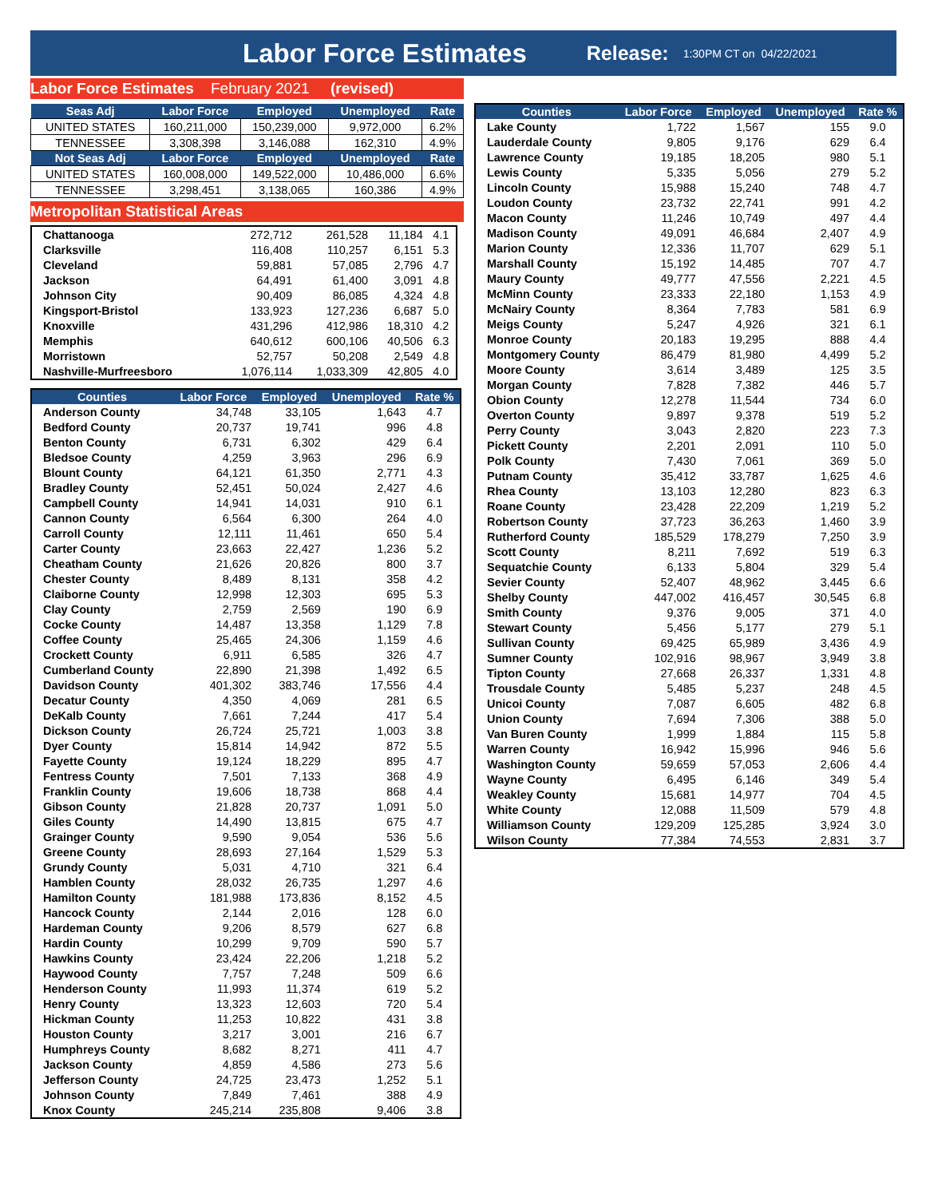Labor Force Estimates Release: 1:30PM CT on 04/22/2021
Labor Force Estimates February 2021 (revised)
| Seas Adj | Labor Force | Employed | Unemployed | Rate |
| --- | --- | --- | --- | --- |
| UNITED STATES | 160,211,000 | 150,239,000 | 9,972,000 | 6.2% |
| TENNESSEE | 3,308,398 | 3,146,088 | 162,310 | 4.9% |
| Not Seas Adj | Labor Force | Employed | Unemployed | Rate |
| UNITED STATES | 160,008,000 | 149,522,000 | 10,486,000 | 6.6% |
| TENNESSEE | 3,298,451 | 3,138,065 | 160,386 | 4.9% |
Metropolitan Statistical Areas
| Chattanooga | 272,712 | 261,528 | 11,184 | 4.1 |
| Clarksville | 116,408 | 110,257 | 6,151 | 5.3 |
| Cleveland | 59,881 | 57,085 | 2,796 | 4.7 |
| Jackson | 64,491 | 61,400 | 3,091 | 4.8 |
| Johnson City | 90,409 | 86,085 | 4,324 | 4.8 |
| Kingsport-Bristol | 133,923 | 127,236 | 6,687 | 5.0 |
| Knoxville | 431,296 | 412,986 | 18,310 | 4.2 |
| Memphis | 640,612 | 600,106 | 40,506 | 6.3 |
| Morristown | 52,757 | 50,208 | 2,549 | 4.8 |
| Nashville-Murfreesboro | 1,076,114 | 1,033,309 | 42,805 | 4.0 |
| Counties | Labor Force | Employed | Unemployed | Rate % |
| --- | --- | --- | --- | --- |
| Anderson County | 34,748 | 33,105 | 1,643 | 4.7 |
| Bedford County | 20,737 | 19,741 | 996 | 4.8 |
| Benton County | 6,731 | 6,302 | 429 | 6.4 |
| Bledsoe County | 4,259 | 3,963 | 296 | 6.9 |
| Blount County | 64,121 | 61,350 | 2,771 | 4.3 |
| Bradley County | 52,451 | 50,024 | 2,427 | 4.6 |
| Campbell County | 14,941 | 14,031 | 910 | 6.1 |
| Cannon County | 6,564 | 6,300 | 264 | 4.0 |
| Carroll County | 12,111 | 11,461 | 650 | 5.4 |
| Carter County | 23,663 | 22,427 | 1,236 | 5.2 |
| Cheatham County | 21,626 | 20,826 | 800 | 3.7 |
| Chester County | 8,489 | 8,131 | 358 | 4.2 |
| Claiborne County | 12,998 | 12,303 | 695 | 5.3 |
| Clay County | 2,759 | 2,569 | 190 | 6.9 |
| Cocke County | 14,487 | 13,358 | 1,129 | 7.8 |
| Coffee County | 25,465 | 24,306 | 1,159 | 4.6 |
| Crockett County | 6,911 | 6,585 | 326 | 4.7 |
| Cumberland County | 22,890 | 21,398 | 1,492 | 6.5 |
| Davidson County | 401,302 | 383,746 | 17,556 | 4.4 |
| Decatur County | 4,350 | 4,069 | 281 | 6.5 |
| DeKalb County | 7,661 | 7,244 | 417 | 5.4 |
| Dickson County | 26,724 | 25,721 | 1,003 | 3.8 |
| Dyer County | 15,814 | 14,942 | 872 | 5.5 |
| Fayette County | 19,124 | 18,229 | 895 | 4.7 |
| Fentress County | 7,501 | 7,133 | 368 | 4.9 |
| Franklin County | 19,606 | 18,738 | 868 | 4.4 |
| Gibson County | 21,828 | 20,737 | 1,091 | 5.0 |
| Giles County | 14,490 | 13,815 | 675 | 4.7 |
| Grainger County | 9,590 | 9,054 | 536 | 5.6 |
| Greene County | 28,693 | 27,164 | 1,529 | 5.3 |
| Grundy County | 5,031 | 4,710 | 321 | 6.4 |
| Hamblen County | 28,032 | 26,735 | 1,297 | 4.6 |
| Hamilton County | 181,988 | 173,836 | 8,152 | 4.5 |
| Hancock County | 2,144 | 2,016 | 128 | 6.0 |
| Hardeman County | 9,206 | 8,579 | 627 | 6.8 |
| Hardin County | 10,299 | 9,709 | 590 | 5.7 |
| Hawkins County | 23,424 | 22,206 | 1,218 | 5.2 |
| Haywood County | 7,757 | 7,248 | 509 | 6.6 |
| Henderson County | 11,993 | 11,374 | 619 | 5.2 |
| Henry County | 13,323 | 12,603 | 720 | 5.4 |
| Hickman County | 11,253 | 10,822 | 431 | 3.8 |
| Houston County | 3,217 | 3,001 | 216 | 6.7 |
| Humphreys County | 8,682 | 8,271 | 411 | 4.7 |
| Jackson County | 4,859 | 4,586 | 273 | 5.6 |
| Jefferson County | 24,725 | 23,473 | 1,252 | 5.1 |
| Johnson County | 7,849 | 7,461 | 388 | 4.9 |
| Knox County | 245,214 | 235,808 | 9,406 | 3.8 |
| Counties | Labor Force | Employed | Unemployed | Rate % |
| --- | --- | --- | --- | --- |
| Lake County | 1,722 | 1,567 | 155 | 9.0 |
| Lauderdale County | 9,805 | 9,176 | 629 | 6.4 |
| Lawrence County | 19,185 | 18,205 | 980 | 5.1 |
| Lewis County | 5,335 | 5,056 | 279 | 5.2 |
| Lincoln County | 15,988 | 15,240 | 748 | 4.7 |
| Loudon County | 23,732 | 22,741 | 991 | 4.2 |
| Macon County | 11,246 | 10,749 | 497 | 4.4 |
| Madison County | 49,091 | 46,684 | 2,407 | 4.9 |
| Marion County | 12,336 | 11,707 | 629 | 5.1 |
| Marshall County | 15,192 | 14,485 | 707 | 4.7 |
| Maury County | 49,777 | 47,556 | 2,221 | 4.5 |
| McMinn County | 23,333 | 22,180 | 1,153 | 4.9 |
| McNairy County | 8,364 | 7,783 | 581 | 6.9 |
| Meigs County | 5,247 | 4,926 | 321 | 6.1 |
| Monroe County | 20,183 | 19,295 | 888 | 4.4 |
| Montgomery County | 86,479 | 81,980 | 4,499 | 5.2 |
| Moore County | 3,614 | 3,489 | 125 | 3.5 |
| Morgan County | 7,828 | 7,382 | 446 | 5.7 |
| Obion County | 12,278 | 11,544 | 734 | 6.0 |
| Overton County | 9,897 | 9,378 | 519 | 5.2 |
| Perry County | 3,043 | 2,820 | 223 | 7.3 |
| Pickett County | 2,201 | 2,091 | 110 | 5.0 |
| Polk County | 7,430 | 7,061 | 369 | 5.0 |
| Putnam County | 35,412 | 33,787 | 1,625 | 4.6 |
| Rhea County | 13,103 | 12,280 | 823 | 6.3 |
| Roane County | 23,428 | 22,209 | 1,219 | 5.2 |
| Robertson County | 37,723 | 36,263 | 1,460 | 3.9 |
| Rutherford County | 185,529 | 178,279 | 7,250 | 3.9 |
| Scott County | 8,211 | 7,692 | 519 | 6.3 |
| Sequatchie County | 6,133 | 5,804 | 329 | 5.4 |
| Sevier County | 52,407 | 48,962 | 3,445 | 6.6 |
| Shelby County | 447,002 | 416,457 | 30,545 | 6.8 |
| Smith County | 9,376 | 9,005 | 371 | 4.0 |
| Stewart County | 5,456 | 5,177 | 279 | 5.1 |
| Sullivan County | 69,425 | 65,989 | 3,436 | 4.9 |
| Sumner County | 102,916 | 98,967 | 3,949 | 3.8 |
| Tipton County | 27,668 | 26,337 | 1,331 | 4.8 |
| Trousdale County | 5,485 | 5,237 | 248 | 4.5 |
| Unicoi County | 7,087 | 6,605 | 482 | 6.8 |
| Union County | 7,694 | 7,306 | 388 | 5.0 |
| Van Buren County | 1,999 | 1,884 | 115 | 5.8 |
| Warren County | 16,942 | 15,996 | 946 | 5.6 |
| Washington County | 59,659 | 57,053 | 2,606 | 4.4 |
| Wayne County | 6,495 | 6,146 | 349 | 5.4 |
| Weakley County | 15,681 | 14,977 | 704 | 4.5 |
| White County | 12,088 | 11,509 | 579 | 4.8 |
| Williamson County | 129,209 | 125,285 | 3,924 | 3.0 |
| Wilson County | 77,384 | 74,553 | 2,831 | 3.7 |